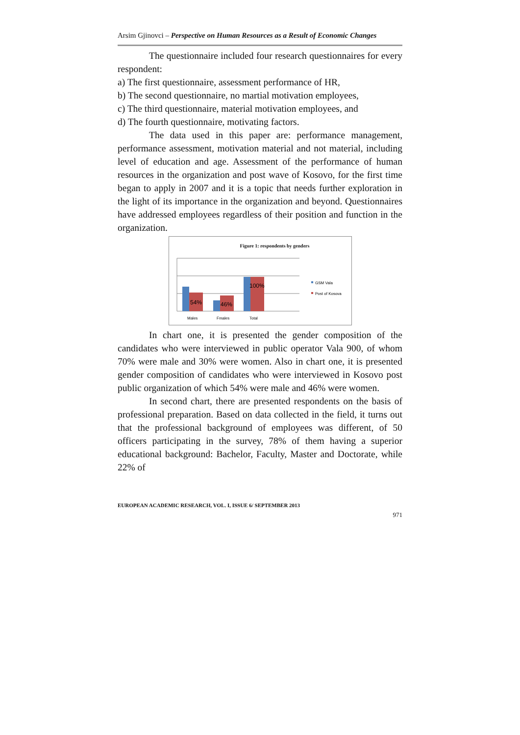Arsim Gjinovci – Perspective on Human Resources as a Result of Economic Changes
The questionnaire included four research questionnaires for every respondent:
a) The first questionnaire, assessment performance of HR,
b) The second questionnaire, no martial motivation employees,
c) The third questionnaire, material motivation employees, and
d) The fourth questionnaire, motivating factors.
The data used in this paper are: performance management, performance assessment, motivation material and not material, including level of education and age. Assessment of the performance of human resources in the organization and post wave of Kosovo, for the first time began to apply in 2007 and it is a topic that needs further exploration in the light of its importance in the organization and beyond. Questionnaires have addressed employees regardless of their position and function in the organization.
Figure 1: respondents by genders
54%
46%
100%
Males
Fmales
Total
GSM Vala
Post of Kosova
In chart one, it is presented the gender composition of the candidates who were interviewed in public operator Vala 900, of whom 70% were male and 30% were women. Also in chart one, it is presented gender composition of candidates who were interviewed in Kosovo post public organization of which 54% were male and 46% were women.
In second chart, there are presented respondents on the basis of professional preparation. Based on data collected in the field, it turns out that the professional background of employees was different, of 50 officers participating in the survey, 78% of them having a superior educational background: Bachelor, Faculty, Master and Doctorate, while 22% of
EUROPEAN ACADEMIC RESEARCH, VOL. I, ISSUE 6/ SEPTEMBER 2013
971